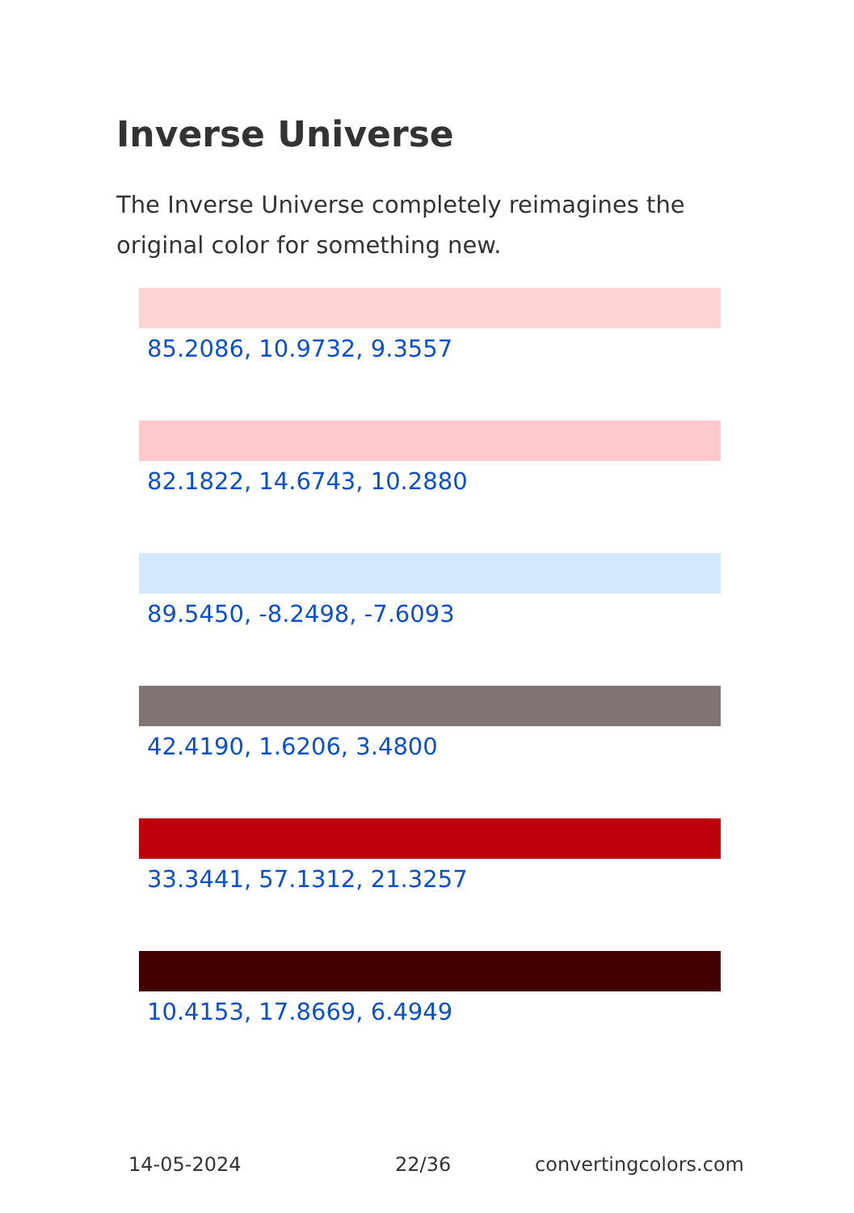Inverse Universe
The Inverse Universe completely reimagines the original color for something new.
85.2086, 10.9732, 9.3557
82.1822, 14.6743, 10.2880
89.5450, -8.2498, -7.6093
42.4190, 1.6206, 3.4800
33.3441, 57.1312, 21.3257
10.4153, 17.8669, 6.4949
14-05-2024 22/36 convertingcolors.com